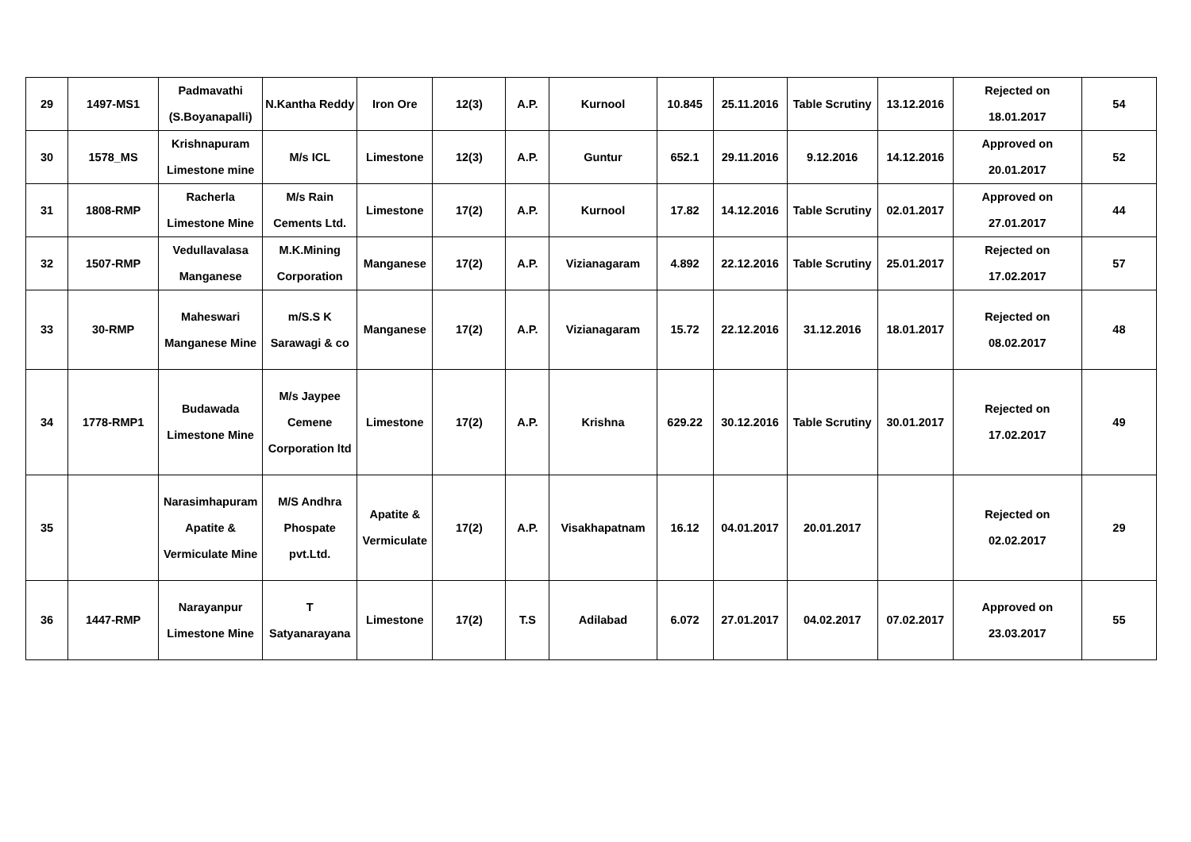| 29 | 1497-MS1 | Padmavathi (S.Boyanapalli) | N.Kantha Reddy | Iron Ore | 12(3) | A.P. | Kurnool | 10.845 | 25.11.2016 | Table Scrutiny | 13.12.2016 | Rejected on 18.01.2017 | 54 |
| 30 | 1578_MS | Krishnapuram Limestone mine | M/s ICL | Limestone | 12(3) | A.P. | Guntur | 652.1 | 29.11.2016 | 9.12.2016 | 14.12.2016 | Approved on 20.01.2017 | 52 |
| 31 | 1808-RMP | Racherla Limestone Mine | M/s Rain Cements Ltd. | Limestone | 17(2) | A.P. | Kurnool | 17.82 | 14.12.2016 | Table Scrutiny | 02.01.2017 | Approved on 27.01.2017 | 44 |
| 32 | 1507-RMP | Vedullavalasa Manganese | M.K.Mining Corporation | Manganese | 17(2) | A.P. | Vizianagaram | 4.892 | 22.12.2016 | Table Scrutiny | 25.01.2017 | Rejected on 17.02.2017 | 57 |
| 33 | 30-RMP | Maheswari Manganese Mine | m/S.S K Sarawagi & co | Manganese | 17(2) | A.P. | Vizianagaram | 15.72 | 22.12.2016 | 31.12.2016 | 18.01.2017 | Rejected on 08.02.2017 | 48 |
| 34 | 1778-RMP1 | Budawada Limestone Mine | M/s Jaypee Cemene Corporation ltd | Limestone | 17(2) | A.P. | Krishna | 629.22 | 30.12.2016 | Table Scrutiny | 30.01.2017 | Rejected on 17.02.2017 | 49 |
| 35 | | Narasimhapuram Apatite & Vermiculate Mine | M/S Andhra Phospate pvt.Ltd. | Apatite & Vermiculate | 17(2) | A.P. | Visakhapatnam | 16.12 | 04.01.2017 | 20.01.2017 | | Rejected on 02.02.2017 | 29 |
| 36 | 1447-RMP | Narayanpur Limestone Mine | T Satyanarayana | Limestone | 17(2) | T.S | Adilabad | 6.072 | 27.01.2017 | 04.02.2017 | 07.02.2017 | Approved on 23.03.2017 | 55 |